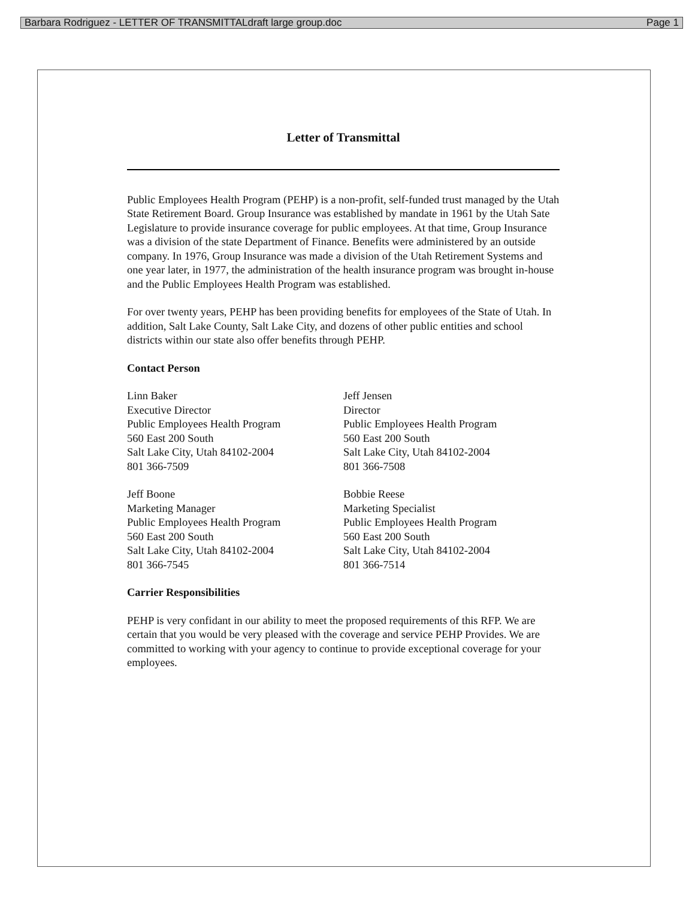Barbara Rodriguez - LETTER OF TRANSMITTALdraft large group.doc Page 1
Letter of Transmittal
Public Employees Health Program (PEHP) is a non-profit, self-funded trust managed by the Utah State Retirement Board. Group Insurance was established by mandate in 1961 by the Utah Sate Legislature to provide insurance coverage for public employees. At that time, Group Insurance was a division of the state Department of Finance. Benefits were administered by an outside company. In 1976, Group Insurance was made a division of the Utah Retirement Systems and one year later, in 1977, the administration of the health insurance program was brought in-house and the Public Employees Health Program was established.
For over twenty years, PEHP has been providing benefits for employees of the State of Utah. In addition, Salt Lake County, Salt Lake City, and dozens of other public entities and school districts within our state also offer benefits through PEHP.
Contact Person
Linn Baker
Executive Director
Public Employees Health Program
560 East 200 South
Salt Lake City, Utah 84102-2004
801 366-7509
Jeff Jensen
Director
Public Employees Health Program
560 East 200 South
Salt Lake City, Utah 84102-2004
801 366-7508
Jeff Boone
Marketing Manager
Public Employees Health Program
560 East 200 South
Salt Lake City, Utah 84102-2004
801 366-7545
Bobbie Reese
Marketing Specialist
Public Employees Health Program
560 East 200 South
Salt Lake City, Utah 84102-2004
801 366-7514
Carrier Responsibilities
PEHP is very confidant in our ability to meet the proposed requirements of this RFP. We are certain that you would be very pleased with the coverage and service PEHP Provides. We are committed to working with your agency to continue to provide exceptional coverage for your employees.